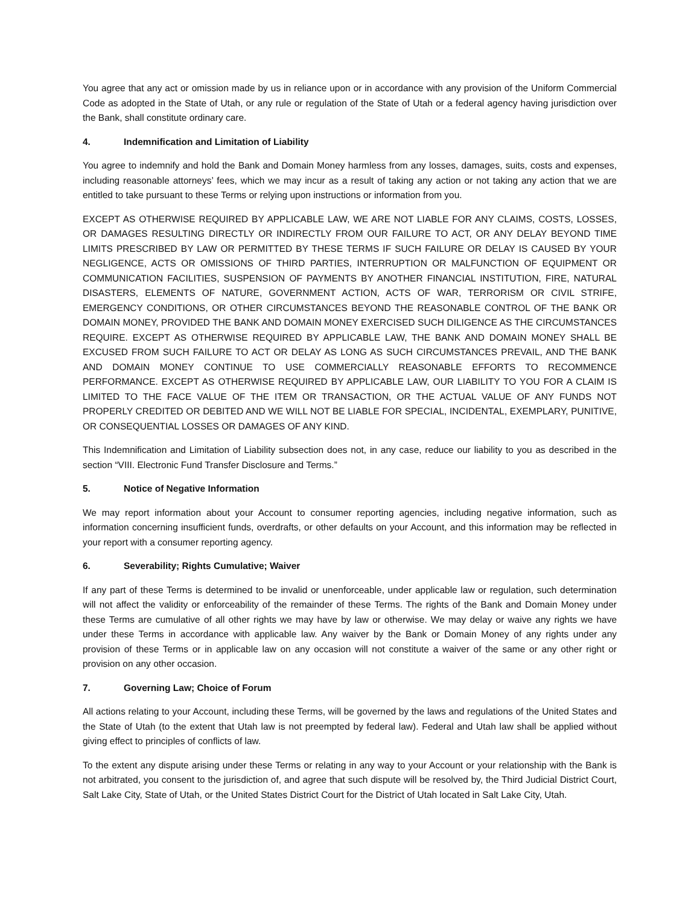You agree that any act or omission made by us in reliance upon or in accordance with any provision of the Uniform Commercial Code as adopted in the State of Utah, or any rule or regulation of the State of Utah or a federal agency having jurisdiction over the Bank, shall constitute ordinary care.
4. Indemnification and Limitation of Liability
You agree to indemnify and hold the Bank and Domain Money harmless from any losses, damages, suits, costs and expenses, including reasonable attorneys’ fees, which we may incur as a result of taking any action or not taking any action that we are entitled to take pursuant to these Terms or relying upon instructions or information from you.
EXCEPT AS OTHERWISE REQUIRED BY APPLICABLE LAW, WE ARE NOT LIABLE FOR ANY CLAIMS, COSTS, LOSSES, OR DAMAGES RESULTING DIRECTLY OR INDIRECTLY FROM OUR FAILURE TO ACT, OR ANY DELAY BEYOND TIME LIMITS PRESCRIBED BY LAW OR PERMITTED BY THESE TERMS IF SUCH FAILURE OR DELAY IS CAUSED BY YOUR NEGLIGENCE, ACTS OR OMISSIONS OF THIRD PARTIES, INTERRUPTION OR MALFUNCTION OF EQUIPMENT OR COMMUNICATION FACILITIES, SUSPENSION OF PAYMENTS BY ANOTHER FINANCIAL INSTITUTION, FIRE, NATURAL DISASTERS, ELEMENTS OF NATURE, GOVERNMENT ACTION, ACTS OF WAR, TERRORISM OR CIVIL STRIFE, EMERGENCY CONDITIONS, OR OTHER CIRCUMSTANCES BEYOND THE REASONABLE CONTROL OF THE BANK OR DOMAIN MONEY, PROVIDED THE BANK AND DOMAIN MONEY EXERCISED SUCH DILIGENCE AS THE CIRCUMSTANCES REQUIRE. EXCEPT AS OTHERWISE REQUIRED BY APPLICABLE LAW, THE BANK AND DOMAIN MONEY SHALL BE EXCUSED FROM SUCH FAILURE TO ACT OR DELAY AS LONG AS SUCH CIRCUMSTANCES PREVAIL, AND THE BANK AND DOMAIN MONEY CONTINUE TO USE COMMERCIALLY REASONABLE EFFORTS TO RECOMMENCE PERFORMANCE. EXCEPT AS OTHERWISE REQUIRED BY APPLICABLE LAW, OUR LIABILITY TO YOU FOR A CLAIM IS LIMITED TO THE FACE VALUE OF THE ITEM OR TRANSACTION, OR THE ACTUAL VALUE OF ANY FUNDS NOT PROPERLY CREDITED OR DEBITED AND WE WILL NOT BE LIABLE FOR SPECIAL, INCIDENTAL, EXEMPLARY, PUNITIVE, OR CONSEQUENTIAL LOSSES OR DAMAGES OF ANY KIND.
This Indemnification and Limitation of Liability subsection does not, in any case, reduce our liability to you as described in the section “VIII. Electronic Fund Transfer Disclosure and Terms.”
5. Notice of Negative Information
We may report information about your Account to consumer reporting agencies, including negative information, such as information concerning insufficient funds, overdrafts, or other defaults on your Account, and this information may be reflected in your report with a consumer reporting agency.
6. Severability; Rights Cumulative; Waiver
If any part of these Terms is determined to be invalid or unenforceable, under applicable law or regulation, such determination will not affect the validity or enforceability of the remainder of these Terms. The rights of the Bank and Domain Money under these Terms are cumulative of all other rights we may have by law or otherwise. We may delay or waive any rights we have under these Terms in accordance with applicable law. Any waiver by the Bank or Domain Money of any rights under any provision of these Terms or in applicable law on any occasion will not constitute a waiver of the same or any other right or provision on any other occasion.
7. Governing Law; Choice of Forum
All actions relating to your Account, including these Terms, will be governed by the laws and regulations of the United States and the State of Utah (to the extent that Utah law is not preempted by federal law). Federal and Utah law shall be applied without giving effect to principles of conflicts of law.
To the extent any dispute arising under these Terms or relating in any way to your Account or your relationship with the Bank is not arbitrated, you consent to the jurisdiction of, and agree that such dispute will be resolved by, the Third Judicial District Court, Salt Lake City, State of Utah, or the United States District Court for the District of Utah located in Salt Lake City, Utah.